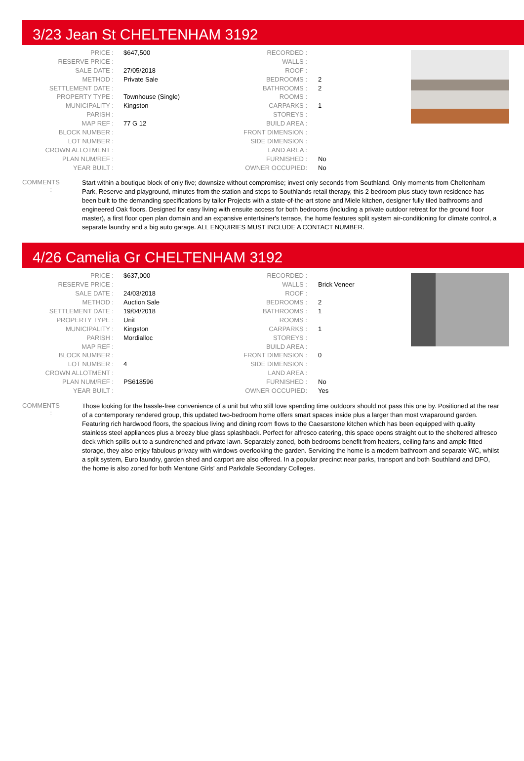3/23 Jean St CHELTENHAM 3192
| PRICE : | $647,500 | RECORDED : | |
| RESERVE PRICE : | | WALLS : | |
| SALE DATE : | 27/05/2018 | ROOF : | |
| METHOD : | Private Sale | BEDROOMS : | 2 |
| SETTLEMENT DATE : | | BATHROOMS : | 2 |
| PROPERTY TYPE : | Townhouse (Single) | ROOMS : | |
| MUNICIPALITY : | Kingston | CARPARKS : | 1 |
| PARISH : | | STOREYS : | |
| MAP REF : | 77 G 12 | BUILD AREA : | |
| BLOCK NUMBER : | | FRONT DIMENSION : | |
| LOT NUMBER : | | SIDE DIMENSION : | |
| CROWN ALLOTMENT : | | LAND AREA : | |
| PLAN NUM/REF : | | FURNISHED : | No |
| YEAR BUILT : | | OWNER OCCUPIED: | No |
COMMENTS :
Start within a boutique block of only five; downsize without compromise; invest only seconds from Southland. Only moments from Cheltenham Park, Reserve and playground, minutes from the station and steps to Southlands retail therapy, this 2-bedroom plus study town residence has been built to the demanding specifications by tailor Projects with a state-of-the-art stone and Miele kitchen, designer fully tiled bathrooms and engineered Oak floors. Designed for easy living with ensuite access for both bedrooms (including a private outdoor retreat for the ground floor master), a first floor open plan domain and an expansive entertainer's terrace, the home features split system air-conditioning for climate control, a separate laundry and a big auto garage. ALL ENQUIRIES MUST INCLUDE A CONTACT NUMBER.
4/26 Camelia Gr CHELTENHAM 3192
| PRICE : | $637,000 | RECORDED : | |
| RESERVE PRICE : | | WALLS : | Brick Veneer |
| SALE DATE : | 24/03/2018 | ROOF : | |
| METHOD : | Auction Sale | BEDROOMS : | 2 |
| SETTLEMENT DATE : | 19/04/2018 | BATHROOMS : | 1 |
| PROPERTY TYPE : | Unit | ROOMS : | |
| MUNICIPALITY : | Kingston | CARPARKS : | 1 |
| PARISH : | Mordialloc | STOREYS : | |
| MAP REF : | | BUILD AREA : | |
| BLOCK NUMBER : | | FRONT DIMENSION : | 0 |
| LOT NUMBER : | 4 | SIDE DIMENSION : | |
| CROWN ALLOTMENT : | | LAND AREA : | |
| PLAN NUM/REF : | PS618596 | FURNISHED : | No |
| YEAR BUILT : | | OWNER OCCUPIED: | Yes |
COMMENTS :
Those looking for the hassle-free convenience of a unit but who still love spending time outdoors should not pass this one by. Positioned at the rear of a contemporary rendered group, this updated two-bedroom home offers smart spaces inside plus a larger than most wraparound garden. Featuring rich hardwood floors, the spacious living and dining room flows to the Caesarstone kitchen which has been equipped with quality stainless steel appliances plus a breezy blue glass splashback. Perfect for alfresco catering, this space opens straight out to the sheltered alfresco deck which spills out to a sundrenched and private lawn. Separately zoned, both bedrooms benefit from heaters, ceiling fans and ample fitted storage, they also enjoy fabulous privacy with windows overlooking the garden. Servicing the home is a modern bathroom and separate WC, whilst a split system, Euro laundry, garden shed and carport are also offered. In a popular precinct near parks, transport and both Southland and DFO, the home is also zoned for both Mentone Girls' and Parkdale Secondary Colleges.